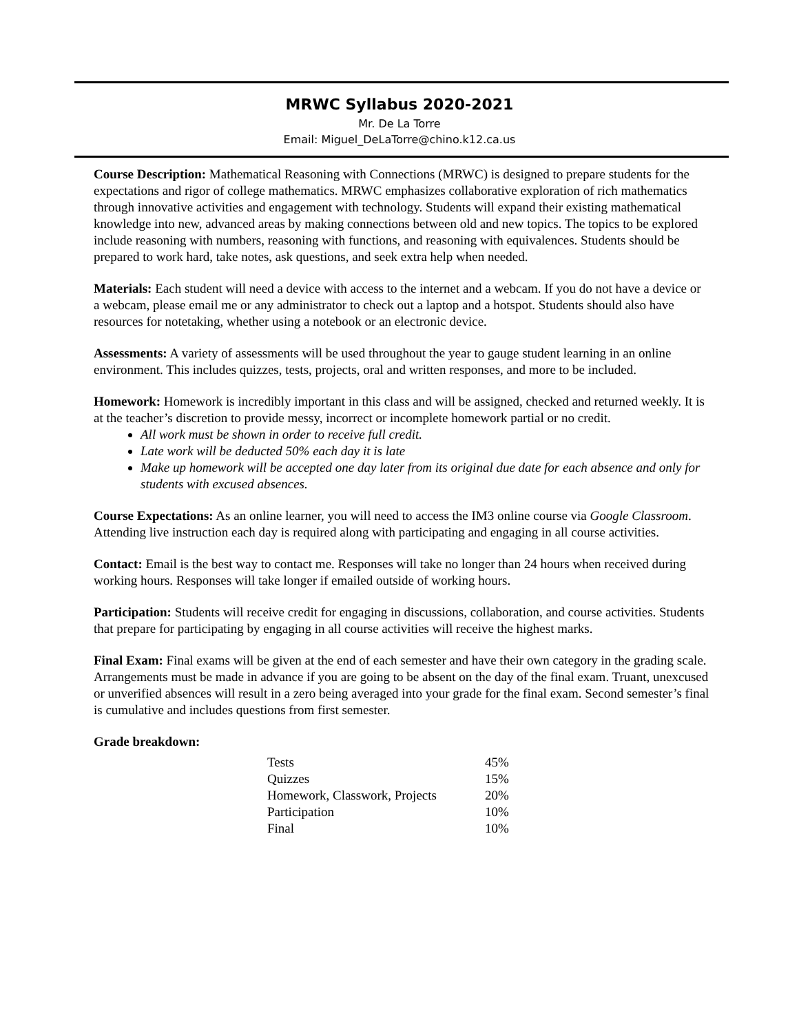MRWC Syllabus 2020-2021
Mr. De La Torre
Email: Miguel_DeLaTorre@chino.k12.ca.us
Course Description: Mathematical Reasoning with Connections (MRWC) is designed to prepare students for the expectations and rigor of college mathematics. MRWC emphasizes collaborative exploration of rich mathematics through innovative activities and engagement with technology. Students will expand their existing mathematical knowledge into new, advanced areas by making connections between old and new topics. The topics to be explored include reasoning with numbers, reasoning with functions, and reasoning with equivalences. Students should be prepared to work hard, take notes, ask questions, and seek extra help when needed.
Materials: Each student will need a device with access to the internet and a webcam. If you do not have a device or a webcam, please email me or any administrator to check out a laptop and a hotspot. Students should also have resources for notetaking, whether using a notebook or an electronic device.
Assessments: A variety of assessments will be used throughout the year to gauge student learning in an online environment. This includes quizzes, tests, projects, oral and written responses, and more to be included.
Homework: Homework is incredibly important in this class and will be assigned, checked and returned weekly. It is at the teacher’s discretion to provide messy, incorrect or incomplete homework partial or no credit.
All work must be shown in order to receive full credit.
Late work will be deducted 50% each day it is late
Make up homework will be accepted one day later from its original due date for each absence and only for students with excused absences.
Course Expectations: As an online learner, you will need to access the IM3 online course via Google Classroom. Attending live instruction each day is required along with participating and engaging in all course activities.
Contact: Email is the best way to contact me. Responses will take no longer than 24 hours when received during working hours. Responses will take longer if emailed outside of working hours.
Participation: Students will receive credit for engaging in discussions, collaboration, and course activities. Students that prepare for participating by engaging in all course activities will receive the highest marks.
Final Exam: Final exams will be given at the end of each semester and have their own category in the grading scale. Arrangements must be made in advance if you are going to be absent on the day of the final exam. Truant, unexcused or unverified absences will result in a zero being averaged into your grade for the final exam. Second semester’s final is cumulative and includes questions from first semester.
Grade breakdown:
| Tests | 45% |
| Quizzes | 15% |
| Homework, Classwork, Projects | 20% |
| Participation | 10% |
| Final | 10% |